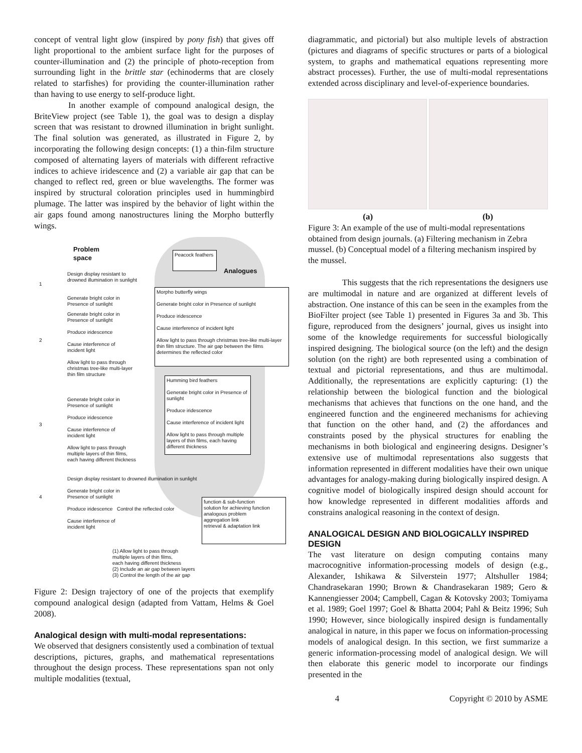concept of ventral light glow (inspired by pony fish) that gives off light proportional to the ambient surface light for the purposes of counter-illumination and (2) the principle of photo-reception from surrounding light in the brittle star (echinoderms that are closely related to starfishes) for providing the counter-illumination rather than having to use energy to self-produce light.
In another example of compound analogical design, the BriteView project (see Table 1), the goal was to design a display screen that was resistant to drowned illumination in bright sunlight. The final solution was generated, as illustrated in Figure 2, by incorporating the following design concepts: (1) a thin-film structure composed of alternating layers of materials with different refractive indices to achieve iridescence and (2) a variable air gap that can be changed to reflect red, green or blue wavelengths. The former was inspired by structural coloration principles used in hummingbird plumage. The latter was inspired by the behavior of light within the air gaps found among nanostructures lining the Morpho butterfly wings.
Problem
space
Peacock feathers
Analogues
1
Design display resistant to
drowned illumination in sunlight
Generate bright color in
Presence of sunlight
Morpho butterfly wings
Generate bright color in Presence of sunlight
Produce iridescence
Cause interference of incident light
Allow light to pass through christmas tree-like multi-layer thin film structure. The air gap between the films determines the reflected color
2
Generate bright color in
Presence of sunlight
Produce iridescence
Cause interference of
incident light
Allow light to pass through
christmas tree-like multi-layer
thin film structure
Humming bird feathers
Generate bright color in Presence of sunlight
Produce iridescence
Cause interference of incident light
Allow light to pass through multiple layers of thin films, each having different thickness
3
Generate bright color in
Presence of sunlight
Produce iridescence
Cause interference of
incident light
Allow light to pass through
multiple layers of thin films,
each having different thickness
4
Design display resistant to drowned illumination in sunlight
Generate bright color in
Presence of sunlight
Produce iridescence Control the reflected color
Cause interference of
incident light
function & sub-function
solution for achieving function
analogous problem
aggregation link
retrieval & adaptation link
(1) Allow light to pass through
multiple layers of thin films,
each having different thickness
(2) Include an air gap between layers
(3) Control the length of the air gap
Figure 2: Design trajectory of one of the projects that exemplify compound analogical design (adapted from Vattam, Helms & Goel 2008).
Analogical design with multi-modal representations:
We observed that designers consistently used a combination of textual descriptions, pictures, graphs, and mathematical representations throughout the design process. These representations span not only multiple modalities (textual,
diagrammatic, and pictorial) but also multiple levels of abstraction (pictures and diagrams of specific structures or parts of a biological system, to graphs and mathematical equations representing more abstract processes). Further, the use of multi-modal representations extended across disciplinary and level-of-experience boundaries.
(a) (b)
Figure 3: An example of the use of multi-modal representations obtained from design journals. (a) Filtering mechanism in Zebra mussel. (b) Conceptual model of a filtering mechanism inspired by the mussel.
This suggests that the rich representations the designers use are multimodal in nature and are organized at different levels of abstraction. One instance of this can be seen in the examples from the BioFilter project (see Table 1) presented in Figures 3a and 3b. This figure, reproduced from the designers’ journal, gives us insight into some of the knowledge requirements for successful biologically inspired designing. The biological source (on the left) and the design solution (on the right) are both represented using a combination of textual and pictorial representations, and thus are multimodal. Additionally, the representations are explicitly capturing: (1) the relationship between the biological function and the biological mechanisms that achieves that functions on the one hand, and the engineered function and the engineered mechanisms for achieving that function on the other hand, and (2) the affordances and constraints posed by the physical structures for enabling the mechanisms in both biological and engineering designs. Designer’s extensive use of multimodal representations also suggests that information represented in different modalities have their own unique advantages for analogy-making during biologically inspired design. A cognitive model of biologically inspired design should account for how knowledge represented in different modalities affords and constrains analogical reasoning in the context of design.
ANALOGICAL DESIGN AND BIOLOGICALLY INSPIRED DESIGN
The vast literature on design computing contains many macrocognitive information-processing models of design (e.g., Alexander, Ishikawa & Silverstein 1977; Altshuller 1984; Chandrasekaran 1990; Brown & Chandrasekaran 1989; Gero & Kannengiesser 2004; Campbell, Cagan & Kotovsky 2003; Tomiyama et al. 1989; Goel 1997; Goel & Bhatta 2004; Pahl & Beitz 1996; Suh 1990; However, since biologically inspired design is fundamentally analogical in nature, in this paper we focus on information-processing models of analogical design. In this section, we first summarize a generic information-processing model of analogical design. We will then elaborate this generic model to incorporate our findings presented in the
4 Copyright © 2010 by ASME